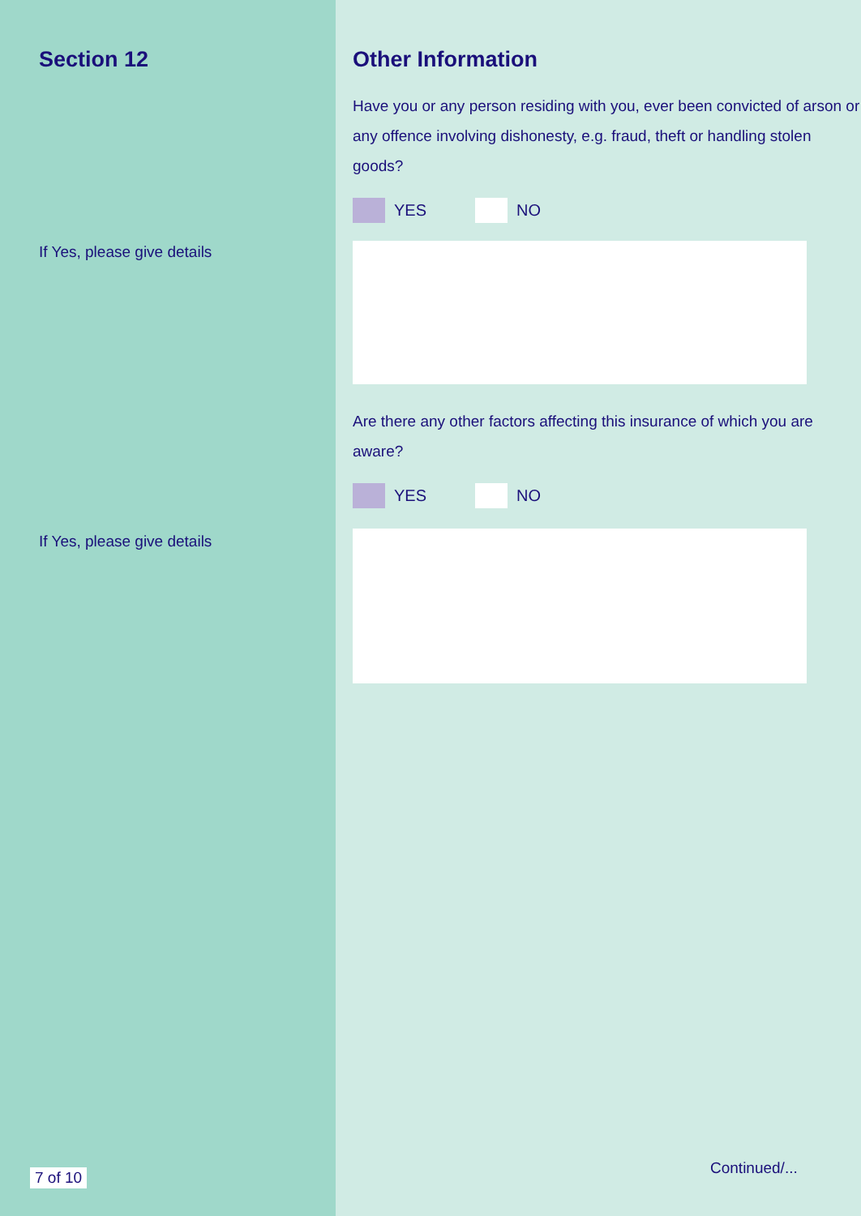Section 12
If Yes, please give details
If Yes, please give details
7 of 10
Other Information
Have you or any person residing with you, ever been convicted of arson or any offence involving dishonesty, e.g. fraud, theft or handling stolen goods?
YES NO
Are there any other factors affecting this insurance of which you are aware?
YES NO
Continued/...